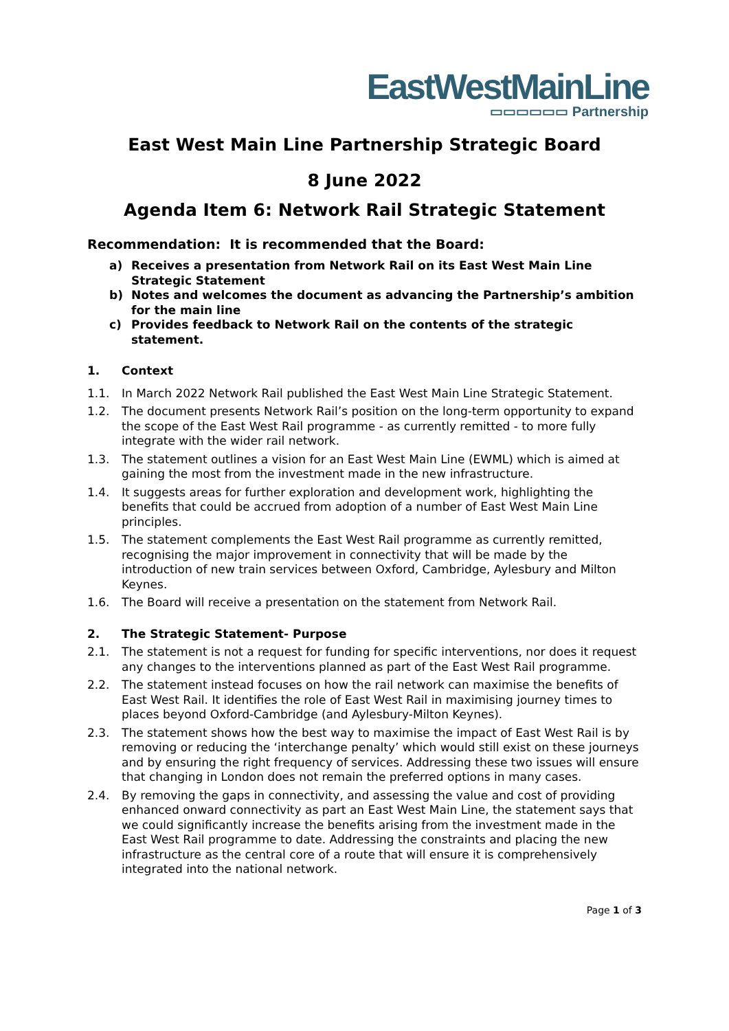EastWestMainLine
▭▭▭▭▭▭ Partnership
East West Main Line Partnership Strategic Board
8 June 2022
Agenda Item 6: Network Rail Strategic Statement
Recommendation: It is recommended that the Board:
a) Receives a presentation from Network Rail on its East West Main Line Strategic Statement
b) Notes and welcomes the document as advancing the Partnership’s ambition for the main line
c) Provides feedback to Network Rail on the contents of the strategic statement.
1. Context
1.1. In March 2022 Network Rail published the East West Main Line Strategic Statement.
1.2. The document presents Network Rail’s position on the long-term opportunity to expand the scope of the East West Rail programme - as currently remitted - to more fully integrate with the wider rail network.
1.3. The statement outlines a vision for an East West Main Line (EWML) which is aimed at gaining the most from the investment made in the new infrastructure.
1.4. It suggests areas for further exploration and development work, highlighting the benefits that could be accrued from adoption of a number of East West Main Line principles.
1.5. The statement complements the East West Rail programme as currently remitted, recognising the major improvement in connectivity that will be made by the introduction of new train services between Oxford, Cambridge, Aylesbury and Milton Keynes.
1.6. The Board will receive a presentation on the statement from Network Rail.
2. The Strategic Statement- Purpose
2.1. The statement is not a request for funding for specific interventions, nor does it request any changes to the interventions planned as part of the East West Rail programme.
2.2. The statement instead focuses on how the rail network can maximise the benefits of East West Rail. It identifies the role of East West Rail in maximising journey times to places beyond Oxford-Cambridge (and Aylesbury-Milton Keynes).
2.3. The statement shows how the best way to maximise the impact of East West Rail is by removing or reducing the ‘interchange penalty’ which would still exist on these journeys and by ensuring the right frequency of services. Addressing these two issues will ensure that changing in London does not remain the preferred options in many cases.
2.4. By removing the gaps in connectivity, and assessing the value and cost of providing enhanced onward connectivity as part an East West Main Line, the statement says that we could significantly increase the benefits arising from the investment made in the East West Rail programme to date. Addressing the constraints and placing the new infrastructure as the central core of a route that will ensure it is comprehensively integrated into the national network.
Page 1 of 3